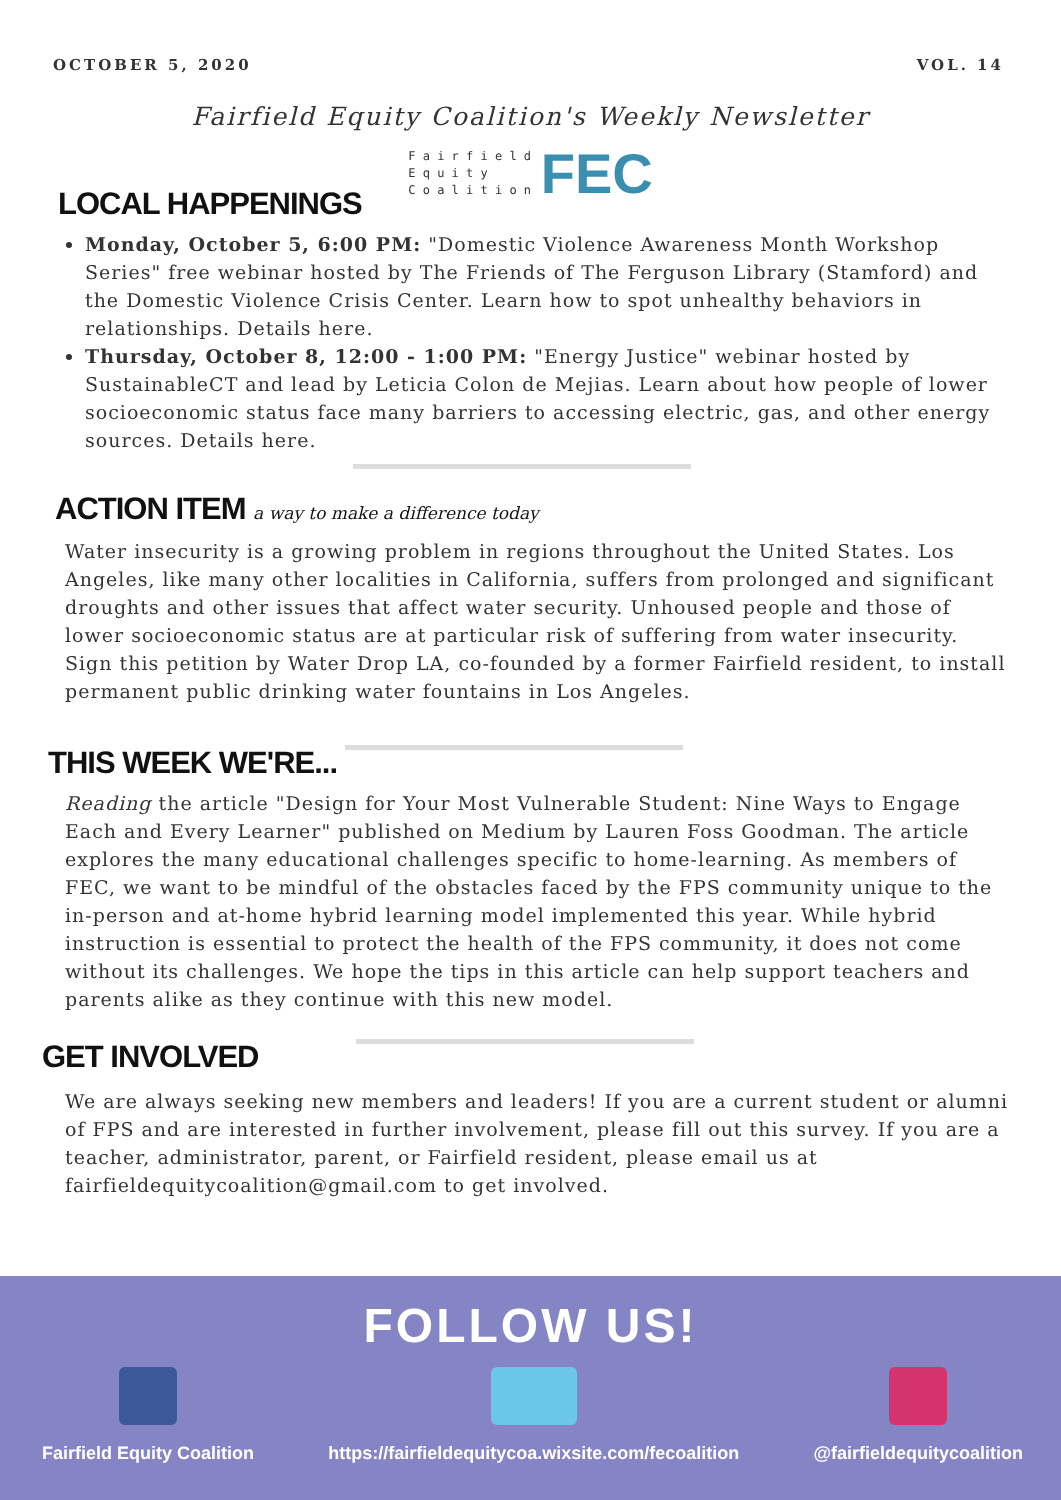OCTOBER 5, 2020 VOL. 14
Fairfield Equity Coalition's Weekly Newsletter
F a i r f i e l d
E q u i t y
C o a l i t i o n FEC
LOCAL HAPPENINGS
Monday, October 5, 6:00 PM: "Domestic Violence Awareness Month Workshop Series" free webinar hosted by The Friends of The Ferguson Library (Stamford) and the Domestic Violence Crisis Center. Learn how to spot unhealthy behaviors in relationships. Details here.
Thursday, October 8, 12:00 - 1:00 PM: "Energy Justice" webinar hosted by SustainableCT and lead by Leticia Colon de Mejias. Learn about how people of lower socioeconomic status face many barriers to accessing electric, gas, and other energy sources. Details here.
ACTION ITEM a way to make a difference today
Water insecurity is a growing problem in regions throughout the United States. Los Angeles, like many other localities in California, suffers from prolonged and significant droughts and other issues that affect water security. Unhoused people and those of lower socioeconomic status are at particular risk of suffering from water insecurity. Sign this petition by Water Drop LA, co-founded by a former Fairfield resident, to install permanent public drinking water fountains in Los Angeles.
THIS WEEK WE'RE...
Reading the article "Design for Your Most Vulnerable Student: Nine Ways to Engage Each and Every Learner" published on Medium by Lauren Foss Goodman. The article explores the many educational challenges specific to home-learning. As members of FEC, we want to be mindful of the obstacles faced by the FPS community unique to the in-person and at-home hybrid learning model implemented this year. While hybrid instruction is essential to protect the health of the FPS community, it does not come without its challenges. We hope the tips in this article can help support teachers and parents alike as they continue with this new model.
GET INVOLVED
We are always seeking new members and leaders! If you are a current student or alumni of FPS and are interested in further involvement, please fill out this survey. If you are a teacher, administrator, parent, or Fairfield resident, please email us at fairfieldequitycoalition@gmail.com to get involved.
FOLLOW US!
Fairfield Equity Coalition https://fairfieldequitycoa.wixsite.com/fecoalition
@fairfieldequitycoalition